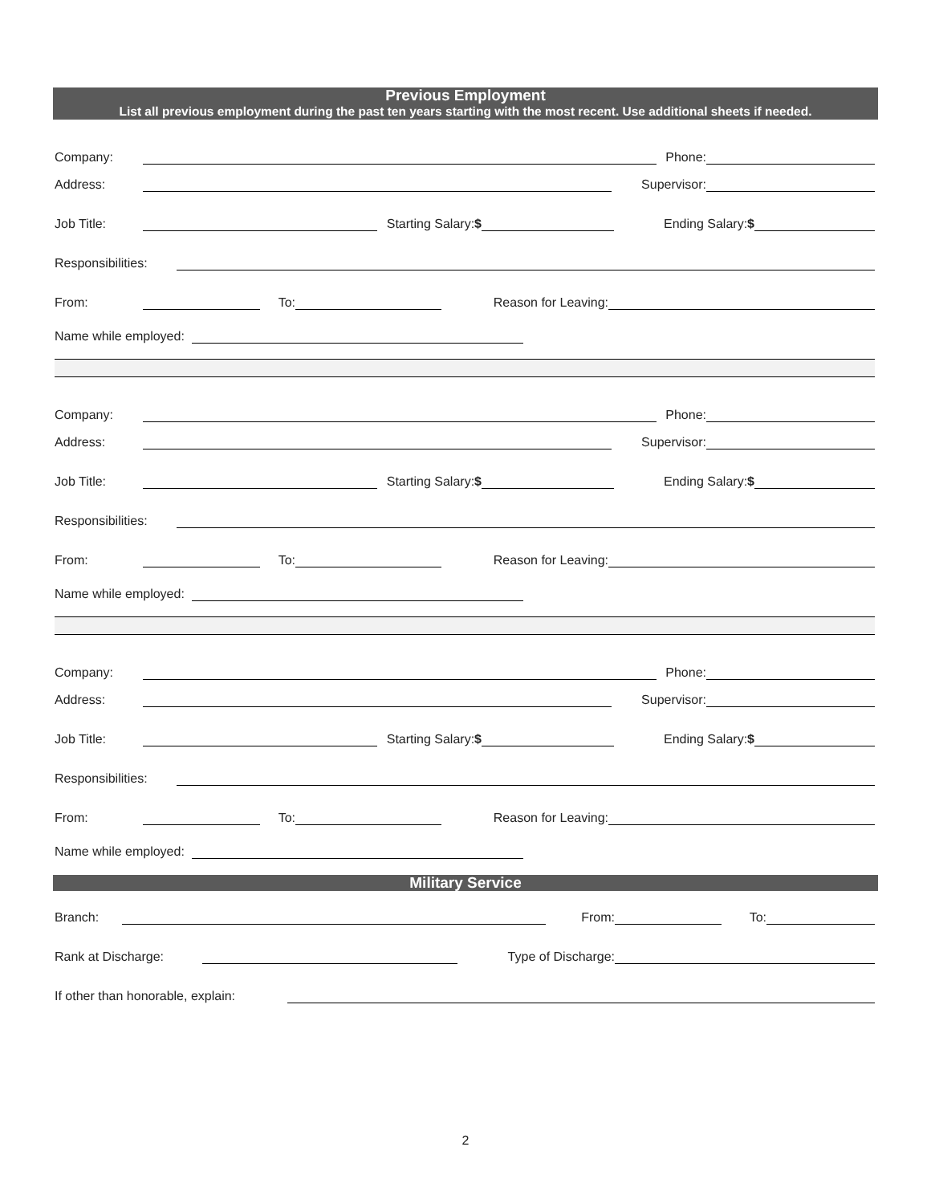Previous Employment
List all previous employment during the past ten years starting with the most recent. Use additional sheets if needed.
Company: Phone:
Address: Supervisor:
Job Title: Starting Salary:$ Ending Salary:$
Responsibilities:
From: To: Reason for Leaving:
Name while employed:
Company: Phone:
Address: Supervisor:
Job Title: Starting Salary:$ Ending Salary:$
Responsibilities:
From: To: Reason for Leaving:
Name while employed:
Company: Phone:
Address: Supervisor:
Job Title: Starting Salary:$ Ending Salary:$
Responsibilities:
From: To: Reason for Leaving:
Name while employed:
Military Service
Branch: From: To:
Rank at Discharge: Type of Discharge:
If other than honorable, explain:
2